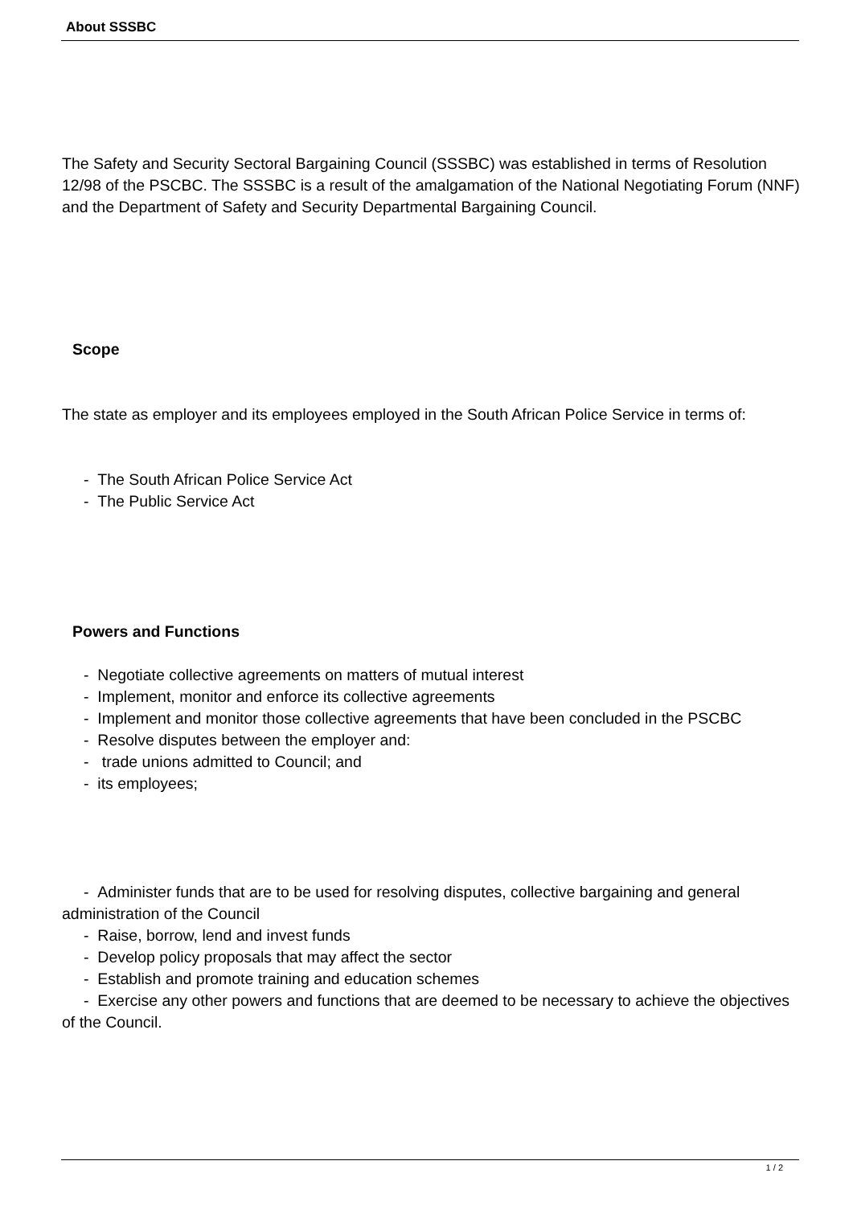About SSSBC
The Safety and Security Sectoral Bargaining Council (SSSBC) was established in terms of Resolution 12/98 of the PSCBC. The SSSBC is a result of the amalgamation of the National Negotiating Forum (NNF) and the Department of Safety and Security Departmental Bargaining Council.
Scope
The state as employer and its employees employed in the South African Police Service in terms of:
- The South African Police Service Act
- The Public Service Act
Powers and Functions
- Negotiate collective agreements on matters of mutual interest
- Implement, monitor and enforce its collective agreements
- Implement and monitor those collective agreements that have been concluded in the PSCBC
- Resolve disputes between the employer and:
- trade unions admitted to Council; and
- its employees;
- Administer funds that are to be used for resolving disputes, collective bargaining and general administration of the Council
- Raise, borrow, lend and invest funds
- Develop policy proposals that may affect the sector
- Establish and promote training and education schemes
- Exercise any other powers and functions that are deemed to be necessary to achieve the objectives of the Council.
1 / 2